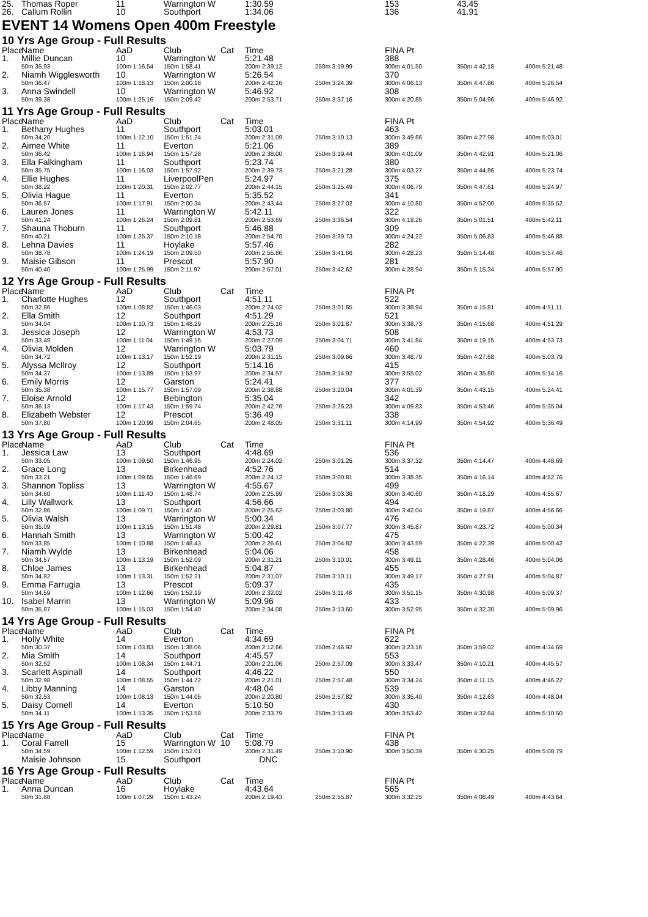| 25. | Thomas Roper | 11 | Warrington W | | 1:30.59 | | 153 | 43.45 |
| 26. | Callum Rollin | 10 | Southport | | 1:34.06 | | 136 | 41.91 |
EVENT 14 Womens Open 400m Freestyle
10 Yrs Age Group - Full Results
| Place | Name | AaD | Club | Cat | Time | | FINA Pt | | |
| --- | --- | --- | --- | --- | --- | --- | --- | --- | --- |
| 1. | Millie Duncan | 10 | Warrington W | | 5:21.48 | | 388 | | |
| | 50m 35.93 | 100m 1:16.54 | 150m 1:58.41 | | 200m 2:39.12 | 250m 3:19.99 | 300m 4:01.50 | 350m 4:42.18 | 400m 5:21.48 |
| 2. | Niamh Wigglesworth | 10 | Warrington W | | 5:26.54 | | 370 | | |
| | 50m 36.47 | 100m 1:18.13 | 150m 2:00.18 | | 200m 2:42.16 | 250m 3:24.39 | 300m 4:06.13 | 350m 4:47.86 | 400m 5:26.54 |
| 3. | Anna Swindell | 10 | Warrington W | | 5:46.92 | | 308 | | |
| | 50m 39.38 | 100m 1:25.16 | 150m 2:09.42 | | 200m 2:53.71 | 250m 3:37.16 | 300m 4:20.85 | 350m 5:04.96 | 400m 5:46.92 |
11 Yrs Age Group - Full Results
| Place | Name | AaD | Club | Cat | Time | | FINA Pt | | |
| --- | --- | --- | --- | --- | --- | --- | --- | --- | --- |
| 1. | Bethany Hughes | 11 | Southport | | 5:03.01 | | 463 | | |
| | 50m 34.20 | 100m 1:12.10 | 150m 1:51.24 | | 200m 2:31.09 | 250m 3:10.13 | 300m 3:49.66 | 350m 4:27.98 | 400m 5:03.01 |
| 2. | Aimee White | 11 | Everton | | 5:21.06 | | 389 | | |
| | 50m 36.42 | 100m 1:16.94 | 150m 1:57.28 | | 200m 2:38.00 | 250m 3:19.44 | 300m 4:01.09 | 350m 4:42.91 | 400m 5:21.06 |
| 3. | Ella Falkingham | 11 | Southport | | 5:23.74 | | 380 | | |
| | 50m 35.75 | 100m 1:16.03 | 150m 1:57.92 | | 200m 2:39.73 | 250m 3:21.28 | 300m 4:03.27 | 350m 4:44.86 | 400m 5:23.74 |
| 4. | Ellie Hughes | 11 | LiverpoolPen | | 5:24.97 | | 375 | | |
| | 50m 38.22 | 100m 1:20.31 | 150m 2:02.77 | | 200m 2:44.15 | 250m 3:25.49 | 300m 4:06.79 | 350m 4:47.61 | 400m 5:24.97 |
| 5. | Olivia Hague | 11 | Everton | | 5:35.52 | | 341 | | |
| | 50m 36.57 | 100m 1:17.91 | 150m 2:00.34 | | 200m 2:43.44 | 250m 3:27.02 | 300m 4:10.80 | 350m 4:52.00 | 400m 5:35.52 |
| 6. | Lauren Jones | 11 | Warrington W | | 5:42.11 | | 322 | | |
| | 50m 41.24 | 100m 1:26.24 | 150m 2:09.81 | | 200m 2:53.69 | 250m 3:36.54 | 300m 4:19.26 | 350m 5:01.51 | 400m 5:42.11 |
| 7. | Shauna Thoburn | 11 | Southport | | 5:46.88 | | 309 | | |
| | 50m 40.21 | 100m 1:25.37 | 150m 2:10.18 | | 200m 2:54.70 | 250m 3:39.73 | 300m 4:24.22 | 350m 5:06.83 | 400m 5:46.88 |
| 8. | Lehna Davies | 11 | Hoylake | | 5:57.46 | | 282 | | |
| | 50m 38.78 | 100m 1:24.19 | 150m 2:09.50 | | 200m 2:55.86 | 250m 3:41.66 | 300m 4:28.23 | 350m 5:14.48 | 400m 5:57.46 |
| 9. | Maisie Gibson | 11 | Prescot | | 5:57.90 | | 281 | | |
| | 50m 40.40 | 100m 1:25.99 | 150m 2:11.97 | | 200m 2:57.01 | 250m 3:42.62 | 300m 4:28.94 | 350m 5:15.34 | 400m 5:57.90 |
12 Yrs Age Group - Full Results
| Place | Name | AaD | Club | Cat | Time | | FINA Pt | | |
| --- | --- | --- | --- | --- | --- | --- | --- | --- | --- |
| 1. | Charlotte Hughes | 12 | Southport | | 4:51.11 | | 522 | | |
| | 50m 32.86 | 100m 1:08.82 | 150m 1:46.03 | | 200m 2:24.02 | 250m 3:01.65 | 300m 3:38.94 | 350m 4:15.81 | 400m 4:51.11 |
| 2. | Ella Smith | 12 | Southport | | 4:51.29 | | 521 | | |
| | 50m 34.04 | 100m 1:10.73 | 150m 1:48.29 | | 200m 2:25.16 | 250m 3:01.87 | 300m 3:38.73 | 350m 4:15.68 | 400m 4:51.29 |
| 3. | Jessica Joseph | 12 | Warrington W | | 4:53.73 | | 508 | | |
| | 50m 33.49 | 100m 1:11.04 | 150m 1:49.16 | | 200m 2:27.09 | 250m 3:04.71 | 300m 3:41.84 | 350m 4:19.15 | 400m 4:53.73 |
| 4. | Olivia Molden | 12 | Warrington W | | 5:03.79 | | 460 | | |
| | 50m 34.72 | 100m 1:13.17 | 150m 1:52.19 | | 200m 2:31.15 | 250m 3:09.66 | 300m 3:48.79 | 350m 4:27.68 | 400m 5:03.79 |
| 5. | Alyssa McIlroy | 12 | Southport | | 5:14.16 | | 415 | | |
| | 50m 34.37 | 100m 1:13.89 | 150m 1:53.97 | | 200m 2:34.57 | 250m 3:14.92 | 300m 3:55.02 | 350m 4:35.80 | 400m 5:14.16 |
| 6. | Emily Morris | 12 | Garston | | 5:24.41 | | 377 | | |
| | 50m 35.38 | 100m 1:15.77 | 150m 1:57.09 | | 200m 2:38.88 | 250m 3:20.04 | 300m 4:01.39 | 350m 4:43.15 | 400m 5:24.41 |
| 7. | Eloise Arnold | 12 | Bebington | | 5:35.04 | | 342 | | |
| | 50m 36.13 | 100m 1:17.43 | 150m 1:59.74 | | 200m 2:42.76 | 250m 3:26.23 | 300m 4:09.83 | 350m 4:53.46 | 400m 5:35.04 |
| 8. | Elizabeth Webster | 12 | Prescot | | 5:36.49 | | 338 | | |
| | 50m 37.80 | 100m 1:20.99 | 150m 2:04.65 | | 200m 2:48.05 | 250m 3:31.11 | 300m 4:14.99 | 350m 4:54.92 | 400m 5:36.49 |
13 Yrs Age Group - Full Results
| Place | Name | AaD | Club | Cat | Time | | FINA Pt | | |
| --- | --- | --- | --- | --- | --- | --- | --- | --- | --- |
| 1. | Jessica Law | 13 | Southport | | 4:48.69 | | 536 | | |
| | 50m 33.05 | 100m 1:09.50 | 150m 1:46.95 | | 200m 2:24.02 | 250m 3:01.25 | 300m 3:37.32 | 350m 4:14.47 | 400m 4:48.69 |
| 2. | Grace Long | 13 | Birkenhead | | 4:52.76 | | 514 | | |
| | 50m 33.21 | 100m 1:09.65 | 150m 1:46.69 | | 200m 2:24.12 | 250m 3:00.81 | 300m 3:38.35 | 350m 4:16.14 | 400m 4:52.76 |
| 3. | Shannon Topliss | 13 | Warrington W | | 4:55.67 | | 499 | | |
| | 50m 34.60 | 100m 1:11.40 | 150m 1:48.74 | | 200m 2:25.99 | 250m 3:03.36 | 300m 3:40.60 | 350m 4:18.29 | 400m 4:55.67 |
| 4. | Lilly Wallwork | 13 | Southport | | 4:56.66 | | 494 | | |
| | 50m 32.86 | 100m 1:09.71 | 150m 1:47.40 | | 200m 2:25.62 | 250m 3:03.80 | 300m 3:42.04 | 350m 4:19.87 | 400m 4:56.66 |
| 5. | Olivia Walsh | 13 | Warrington W | | 5:00.34 | | 476 | | |
| | 50m 35.09 | 100m 1:13.15 | 150m 1:51.48 | | 200m 2:29.81 | 250m 3:07.77 | 300m 3:45.87 | 350m 4:23.72 | 400m 5:00.34 |
| 6. | Hannah Smith | 13 | Warrington W | | 5:00.42 | | 475 | | |
| | 50m 33.85 | 100m 1:10.88 | 150m 1:48.43 | | 200m 2:26.61 | 250m 3:04.82 | 300m 3:43.59 | 350m 4:22.39 | 400m 5:00.42 |
| 7. | Niamh Wylde | 13 | Birkenhead | | 5:04.06 | | 458 | | |
| | 50m 34.57 | 100m 1:13.19 | 150m 1:52.09 | | 200m 2:31.21 | 250m 3:10.01 | 300m 3:49.11 | 350m 4:28.46 | 400m 5:04.06 |
| 8. | Chloe James | 13 | Birkenhead | | 5:04.87 | | 455 | | |
| | 50m 34.82 | 100m 1:13.31 | 150m 1:52.21 | | 200m 2:31.07 | 250m 3:10.11 | 300m 3:49.17 | 350m 4:27.91 | 400m 5:04.87 |
| 9. | Emma Farrugia | 13 | Prescot | | 5:09.37 | | 435 | | |
| | 50m 34.59 | 100m 1:12.66 | 150m 1:52.19 | | 200m 2:32.02 | 250m 3:11.48 | 300m 3:51.15 | 350m 4:30.98 | 400m 5:09.37 |
| 10. | Isabel Marrin | 13 | Warrington W | | 5:09.96 | | 433 | | |
| | 50m 35.87 | 100m 1:15.03 | 150m 1:54.40 | | 200m 2:34.08 | 250m 3:13.60 | 300m 3:52.95 | 350m 4:32.30 | 400m 5:09.96 |
14 Yrs Age Group - Full Results
| Place | Name | AaD | Club | Cat | Time | | FINA Pt | | |
| --- | --- | --- | --- | --- | --- | --- | --- | --- | --- |
| 1. | Holly White | 14 | Everton | | 4:34.69 | | 622 | | |
| | 50m 30.37 | 100m 1:03.83 | 150m 1:38.06 | | 200m 2:12.66 | 250m 2:46.92 | 300m 3:23.16 | 350m 3:59.02 | 400m 4:34.69 |
| 2. | Mia Smith | 14 | Southport | | 4:45.57 | | 553 | | |
| | 50m 32.52 | 100m 1:08.34 | 150m 1:44.71 | | 200m 2:21.06 | 250m 2:57.09 | 300m 3:33.47 | 350m 4:10.21 | 400m 4:45.57 |
| 3. | Scarlett Aspinall | 14 | Southport | | 4:46.22 | | 550 | | |
| | 50m 32.98 | 100m 1:08.55 | 150m 1:44.72 | | 200m 2:21.01 | 250m 2:57.48 | 300m 3:34.24 | 350m 4:11.15 | 400m 4:46.22 |
| 4. | Libby Manning | 14 | Garston | | 4:48.04 | | 539 | | |
| | 50m 32.53 | 100m 1:08.13 | 150m 1:44.05 | | 200m 2:20.80 | 250m 2:57.82 | 300m 3:35.40 | 350m 4:12.63 | 400m 4:48.04 |
| 5. | Daisy Cornell | 14 | Everton | | 5:10.50 | | 430 | | |
| | 50m 34.11 | 100m 1:13.35 | 150m 1:53.58 | | 200m 2:33.79 | 250m 3:13.49 | 300m 3:53.42 | 350m 4:32.64 | 400m 5:10.50 |
15 Yrs Age Group - Full Results
| Place | Name | AaD | Club | Cat | Time | | FINA Pt | | |
| --- | --- | --- | --- | --- | --- | --- | --- | --- | --- |
| 1. | Coral Farrell | 15 | Warrington W | 10 | 5:08.79 | | 438 | | |
| | 50m 34.59 | 100m 1:12.59 | 150m 1:52.01 | | 200m 2:31.49 | 250m 3:10.90 | 300m 3:50.39 | 350m 4:30.25 | 400m 5:08.79 |
| | Maisie Johnson | 15 | Southport | | DNC | | | | |
16 Yrs Age Group - Full Results
| Place | Name | AaD | Club | Cat | Time | | FINA Pt | | |
| --- | --- | --- | --- | --- | --- | --- | --- | --- | --- |
| 1. | Anna Duncan | 16 | Hoylake | | 4:43.64 | | 565 | | |
| | 50m 31.88 | 100m 1:07.29 | 150m 1:43.24 | | 200m 2:19.43 | 250m 2:55.87 | 300m 3:32.25 | 350m 4:08.49 | 400m 4:43.64 |